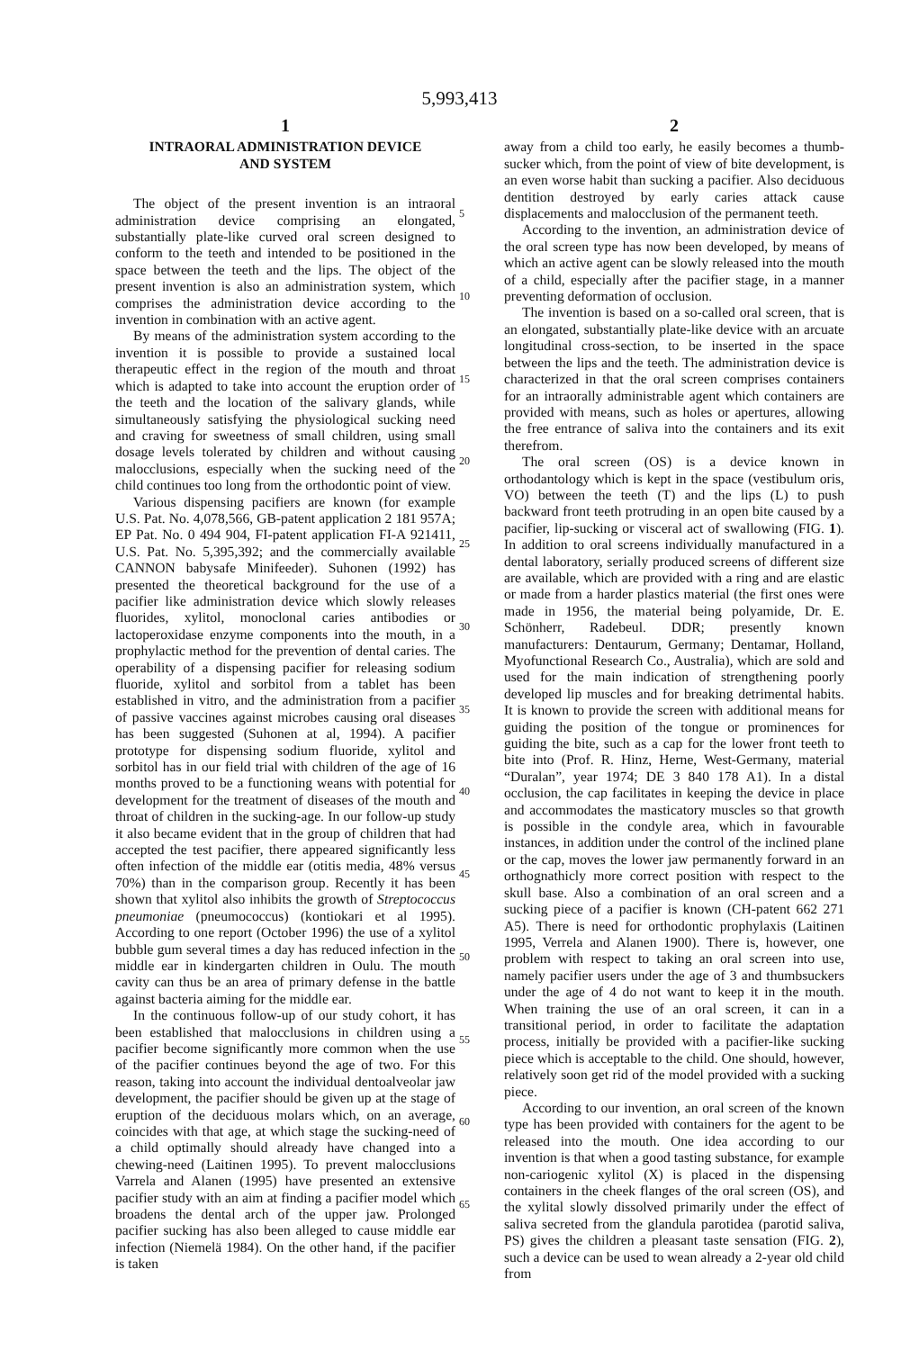5,993,413
1
INTRAORAL ADMINISTRATION DEVICE
AND SYSTEM
The object of the present invention is an intraoral administration device comprising an elongated, substantially plate-like curved oral screen designed to conform to the teeth and intended to be positioned in the space between the teeth and the lips. The object of the present invention is also an administration system, which comprises the administration device according to the invention in combination with an active agent.
By means of the administration system according to the invention it is possible to provide a sustained local therapeutic effect in the region of the mouth and throat which is adapted to take into account the eruption order of the teeth and the location of the salivary glands, while simultaneously satisfying the physiological sucking need and craving for sweetness of small children, using small dosage levels tolerated by children and without causing malocclusions, especially when the sucking need of the child continues too long from the orthodontic point of view.
Various dispensing pacifiers are known (for example U.S. Pat. No. 4,078,566, GB-patent application 2 181 957A; EP Pat. No. 0 494 904, FI-patent application FI-A 921411, U.S. Pat. No. 5,395,392; and the commercially available CANNON babysafe Minifeeder). Suhonen (1992) has presented the theoretical background for the use of a pacifier like administration device which slowly releases fluorides, xylitol, monoclonal caries antibodies or lactoperoxidase enzyme components into the mouth, in a prophylactic method for the prevention of dental caries. The operability of a dispensing pacifier for releasing sodium fluoride, xylitol and sorbitol from a tablet has been established in vitro, and the administration from a pacifier of passive vaccines against microbes causing oral diseases has been suggested (Suhonen at al, 1994). A pacifier prototype for dispensing sodium fluoride, xylitol and sorbitol has in our field trial with children of the age of 16 months proved to be a functioning weans with potential for development for the treatment of diseases of the mouth and throat of children in the sucking-age. In our follow-up study it also became evident that in the group of children that had accepted the test pacifier, there appeared significantly less often infection of the middle ear (otitis media, 48% versus 70%) than in the comparison group. Recently it has been shown that xylitol also inhibits the growth of Streptococcus pneumoniae (pneumococcus) (kontiokari et al 1995). According to one report (October 1996) the use of a xylitol bubble gum several times a day has reduced infection in the middle ear in kindergarten children in Oulu. The mouth cavity can thus be an area of primary defense in the battle against bacteria aiming for the middle ear.
In the continuous follow-up of our study cohort, it has been established that malocclusions in children using a pacifier become significantly more common when the use of the pacifier continues beyond the age of two. For this reason, taking into account the individual dentoalveolar jaw development, the pacifier should be given up at the stage of eruption of the deciduous molars which, on an average, coincides with that age, at which stage the sucking-need of a child optimally should already have changed into a chewing-need (Laitinen 1995). To prevent malocclusions Varrela and Alanen (1995) have presented an extensive pacifier study with an aim at finding a pacifier model which broadens the dental arch of the upper jaw. Prolonged pacifier sucking has also been alleged to cause middle ear infection (Niemelä 1984). On the other hand, if the pacifier is taken
2
away from a child too early, he easily becomes a thumb-sucker which, from the point of view of bite development, is an even worse habit than sucking a pacifier. Also deciduous dentition destroyed by early caries attack cause displacements and malocclusion of the permanent teeth.
According to the invention, an administration device of the oral screen type has now been developed, by means of which an active agent can be slowly released into the mouth of a child, especially after the pacifier stage, in a manner preventing deformation of occlusion.
The invention is based on a so-called oral screen, that is an elongated, substantially plate-like device with an arcuate longitudinal cross-section, to be inserted in the space between the lips and the teeth. The administration device is characterized in that the oral screen comprises containers for an intraorally administrable agent which containers are provided with means, such as holes or apertures, allowing the free entrance of saliva into the containers and its exit therefrom.
The oral screen (OS) is a device known in orthodantology which is kept in the space (vestibulum oris, VO) between the teeth (T) and the lips (L) to push backward front teeth protruding in an open bite caused by a pacifier, lip-sucking or visceral act of swallowing (FIG. 1). In addition to oral screens individually manufactured in a dental laboratory, serially produced screens of different size are available, which are provided with a ring and are elastic or made from a harder plastics material (the first ones were made in 1956, the material being polyamide, Dr. E. Schönherr, Radebeul. DDR; presently known manufacturers: Dentaurum, Germany; Dentamar, Holland, Myofunctional Research Co., Australia), which are sold and used for the main indication of strengthening poorly developed lip muscles and for breaking detrimental habits. It is known to provide the screen with additional means for guiding the position of the tongue or prominences for guiding the bite, such as a cap for the lower front teeth to bite into (Prof. R. Hinz, Herne, West-Germany, material “Duralan”, year 1974; DE 3 840 178 A1). In a distal occlusion, the cap facilitates in keeping the device in place and accommodates the masticatory muscles so that growth is possible in the condyle area, which in favourable instances, in addition under the control of the inclined plane or the cap, moves the lower jaw permanently forward in an orthognathicly more correct position with respect to the skull base. Also a combination of an oral screen and a sucking piece of a pacifier is known (CH-patent 662 271 A5). There is need for orthodontic prophylaxis (Laitinen 1995, Verrela and Alanen 1900). There is, however, one problem with respect to taking an oral screen into use, namely pacifier users under the age of 3 and thumbsuckers under the age of 4 do not want to keep it in the mouth. When training the use of an oral screen, it can in a transitional period, in order to facilitate the adaptation process, initially be provided with a pacifier-like sucking piece which is acceptable to the child. One should, however, relatively soon get rid of the model provided with a sucking piece.
According to our invention, an oral screen of the known type has been provided with containers for the agent to be released into the mouth. One idea according to our invention is that when a good tasting substance, for example non-cariogenic xylitol (X) is placed in the dispensing containers in the cheek flanges of the oral screen (OS), and the xylital slowly dissolved primarily under the effect of saliva secreted from the glandula parotidea (parotid saliva, PS) gives the children a pleasant taste sensation (FIG. 2), such a device can be used to wean already a 2-year old child from
5
10
15
20
25
30
35
40
45
50
55
60
65